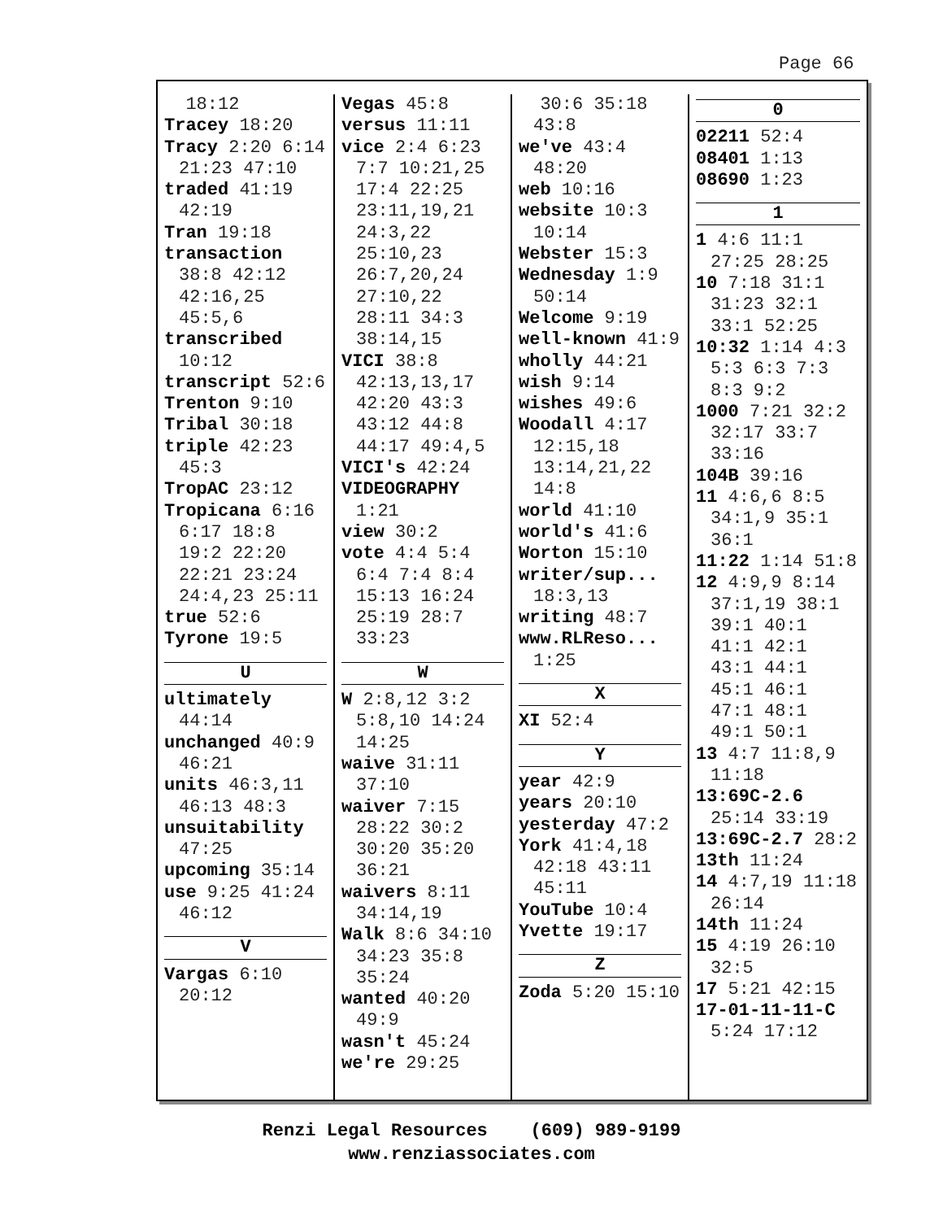Page 66
18:12
Tracey 18:20
Tracy 2:20 6:14 21:23 47:10
traded 41:19 42:19
Tran 19:18
transaction 38:8 42:12 42:16,25 45:5,6
transcribed 10:12
transcript 52:6
Trenton 9:10
Tribal 30:18
triple 42:23 45:3
TropAC 23:12
Tropicana 6:16 6:17 18:8 19:2 22:20 22:21 23:24 24:4,23 25:11
true 52:6
Tyrone 19:5
U
ultimately 44:14
unchanged 40:9 46:21
units 46:3,11 46:13 48:3
unsuitability 47:25
upcoming 35:14
use 9:25 41:24 46:12
V
Vargas 6:10 20:12
Vegas 45:8
versus 11:11
vice 2:4 6:23 7:7 10:21,25 17:4 22:25 23:11,19,21 24:3,22 25:10,23 26:7,20,24 27:10,22 28:11 34:3 38:14,15
VICI 38:8 42:13,13,17 42:20 43:3 43:12 44:8 44:17 49:4,5
VICI's 42:24
VIDEOGRAPHY 1:21
view 30:2
vote 4:4 5:4 6:4 7:4 8:4 15:13 16:24 25:19 28:7 33:23
W
W 2:8,12 3:2 5:8,10 14:24 14:25
waive 31:11 37:10
waiver 7:15 28:22 30:2 30:20 35:20 36:21
waivers 8:11 34:14,19
Walk 8:6 34:10 34:23 35:8 35:24
wanted 40:20 49:9
wasn't 45:24
we're 29:25
30:6 35:18 43:8
we've 43:4 48:20
web 10:16
website 10:3 10:14
Webster 15:3
Wednesday 1:9 50:14
Welcome 9:19
well-known 41:9
wholly 44:21
wish 9:14
wishes 49:6
Woodall 4:17 12:15,18 13:14,21,22 14:8
world 41:10
world's 41:6
Worton 15:10
writer/sup... 18:3,13
writing 48:7
www.RLReso... 1:25
X
XI 52:4
Y
year 42:9
years 20:10
yesterday 47:2
York 41:4,18 42:18 43:11 45:11
YouTube 10:4
Yvette 19:17
Z
Zoda 5:20 15:10
0
02211 52:4
08401 1:13
08690 1:23
1
1 4:6 11:1 27:25 28:25
10 7:18 31:1 31:23 32:1 33:1 52:25
10:32 1:14 4:3 5:3 6:3 7:3 8:3 9:2
1000 7:21 32:2 32:17 33:7 33:16
104B 39:16
11 4:6,6 8:5 34:1,9 35:1 36:1
11:22 1:14 51:8
12 4:9,9 8:14 37:1,19 38:1 39:1 40:1 41:1 42:1 43:1 44:1 45:1 46:1 47:1 48:1 49:1 50:1
13 4:7 11:8,9 11:18
13:69C-2.6 25:14 33:19
13:69C-2.7 28:2
13th 11:24
14 4:7,19 11:18 26:14
14th 11:24
15 4:19 26:10 32:5
17 5:21 42:15
17-01-11-11-C 5:24 17:12
Renzi Legal Resources (609) 989-9199
www.renziassociates.com